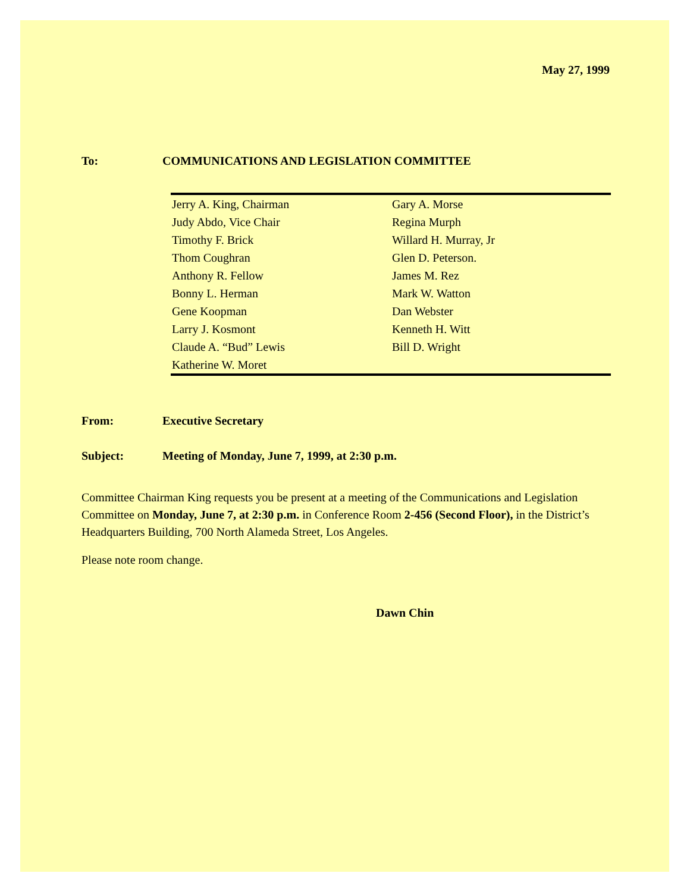May 27, 1999
To: COMMUNICATIONS AND LEGISLATION COMMITTEE
| Jerry A. King, Chairman | Gary A. Morse |
| Judy Abdo, Vice Chair | Regina Murph |
| Timothy F. Brick | Willard H. Murray, Jr |
| Thom Coughran | Glen D. Peterson. |
| Anthony R. Fellow | James M. Rez |
| Bonny L. Herman | Mark W. Watton |
| Gene Koopman | Dan Webster |
| Larry J. Kosmont | Kenneth H. Witt |
| Claude A. “Bud” Lewis | Bill D. Wright |
| Katherine W. Moret | |
From: Executive Secretary
Subject: Meeting of Monday, June 7, 1999, at 2:30 p.m.
Committee Chairman King requests you be present at a meeting of the Communications and Legislation Committee on Monday, June 7, at 2:30 p.m. in Conference Room 2-456 (Second Floor), in the District’s Headquarters Building, 700 North Alameda Street, Los Angeles.
Please note room change.
Dawn Chin